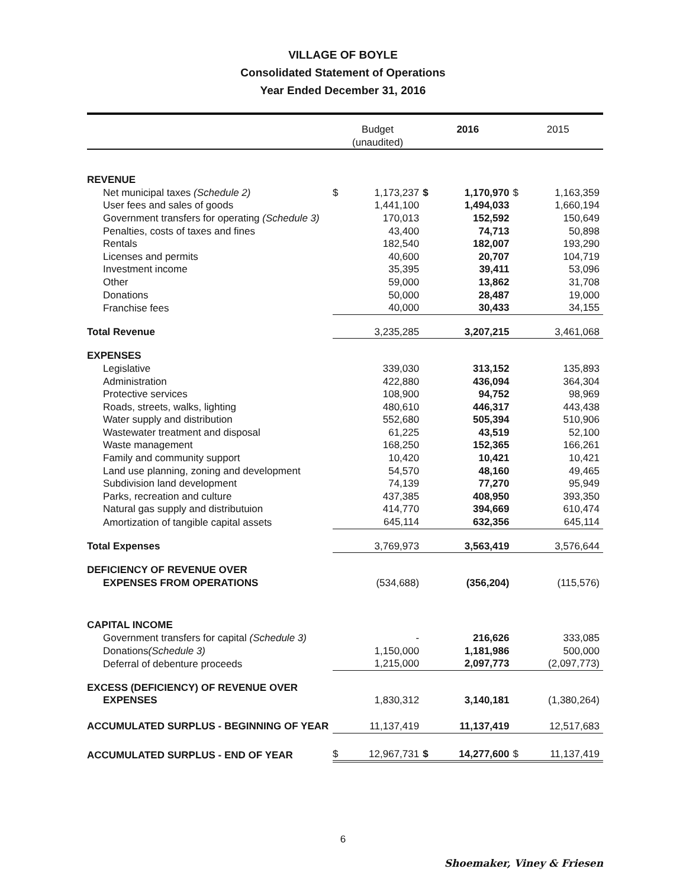VILLAGE OF BOYLE
Consolidated Statement of Operations
Year Ended December 31, 2016
| | Budget (unaudited) | | 2016 | | 2015 | |
| --- | --- | --- | --- | --- | --- | --- |
| REVENUE | | | | | | |
| Net municipal taxes (Schedule 2) | $ | 1,173,237 | $ | 1,170,970 | $ | 1,163,359 |
| User fees and sales of goods | | 1,441,100 | | 1,494,033 | | 1,660,194 |
| Government transfers for operating (Schedule 3) | | 170,013 | | 152,592 | | 150,649 |
| Penalties, costs of taxes and fines | | 43,400 | | 74,713 | | 50,898 |
| Rentals | | 182,540 | | 182,007 | | 193,290 |
| Licenses and permits | | 40,600 | | 20,707 | | 104,719 |
| Investment income | | 35,395 | | 39,411 | | 53,096 |
| Other | | 59,000 | | 13,862 | | 31,708 |
| Donations | | 50,000 | | 28,487 | | 19,000 |
| Franchise fees | | 40,000 | | 30,433 | | 34,155 |
| Total Revenue | | 3,235,285 | | 3,207,215 | | 3,461,068 |
| EXPENSES | | | | | | |
| Legislative | | 339,030 | | 313,152 | | 135,893 |
| Administration | | 422,880 | | 436,094 | | 364,304 |
| Protective services | | 108,900 | | 94,752 | | 98,969 |
| Roads, streets, walks, lighting | | 480,610 | | 446,317 | | 443,438 |
| Water supply and distribution | | 552,680 | | 505,394 | | 510,906 |
| Wastewater treatment and disposal | | 61,225 | | 43,519 | | 52,100 |
| Waste management | | 168,250 | | 152,365 | | 166,261 |
| Family and community support | | 10,420 | | 10,421 | | 10,421 |
| Land use planning, zoning and development | | 54,570 | | 48,160 | | 49,465 |
| Subdivision land development | | 74,139 | | 77,270 | | 95,949 |
| Parks, recreation and culture | | 437,385 | | 408,950 | | 393,350 |
| Natural gas supply and distributuion | | 414,770 | | 394,669 | | 610,474 |
| Amortization of tangible capital assets | | 645,114 | | 632,356 | | 645,114 |
| Total Expenses | | 3,769,973 | | 3,563,419 | | 3,576,644 |
| DEFICIENCY OF REVENUE OVER EXPENSES FROM OPERATIONS | | (534,688) | | (356,204) | | (115,576) |
| CAPITAL INCOME | | | | | | |
| Government transfers for capital (Schedule 3) | | - | | 216,626 | | 333,085 |
| Donations (Schedule 3) | | 1,150,000 | | 1,181,986 | | 500,000 |
| Deferral of debenture proceeds | | 1,215,000 | | 2,097,773 | | (2,097,773) |
| EXCESS (DEFICIENCY) OF REVENUE OVER EXPENSES | | 1,830,312 | | 3,140,181 | | (1,380,264) |
| ACCUMULATED SURPLUS - BEGINNING OF YEAR | | 11,137,419 | | 11,137,419 | | 12,517,683 |
| ACCUMULATED SURPLUS - END OF YEAR | $ | 12,967,731 | $ | 14,277,600 | $ | 11,137,419 |
6
Shoemaker, Viney & Friesen